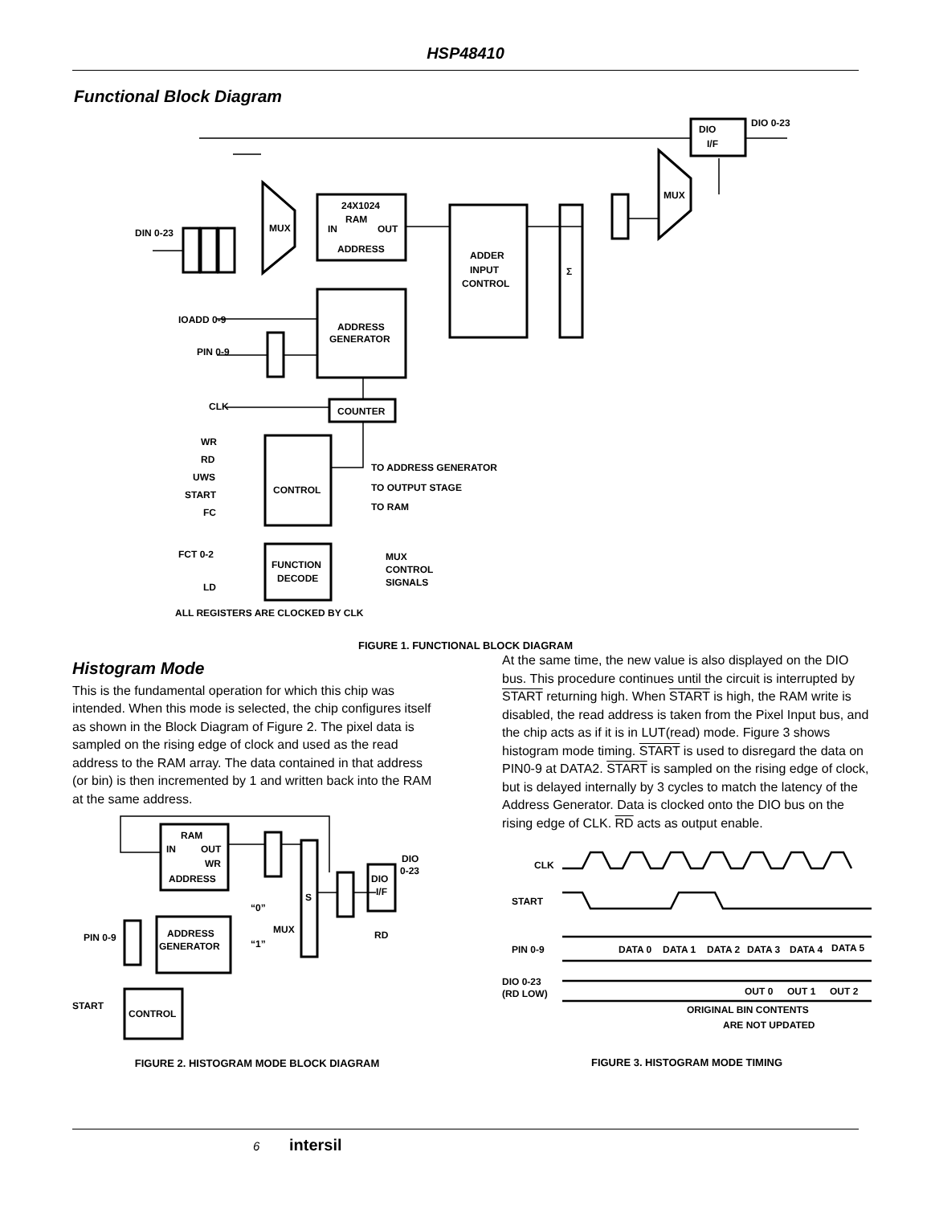HSP48410
Functional Block Diagram
DIO
I/F
DIO 0-23
MUX
24X1024
RAM
IN
OUT
ADDRESS
ADDER
INPUT
CONTROL
Σ
MUX
DIN 0-23
IOADD 0-9
ADDRESS
GENERATOR
PIN 0-9
CLK
COUNTER
WR
RD
UWS
START
FC
CONTROL
TO ADDRESS GENERATOR
TO OUTPUT STAGE
TO RAM
FCT 0-2
LD
FUNCTION
DECODE
MUX
CONTROL
SIGNALS
ALL REGISTERS ARE CLOCKED BY CLK
FIGURE 1. FUNCTIONAL BLOCK DIAGRAM
Histogram Mode
This is the fundamental operation for which this chip was intended. When this mode is selected, the chip configures itself as shown in the Block Diagram of Figure 2. The pixel data is sampled on the rising edge of clock and used as the read address to the RAM array. The data contained in that address (or bin) is then incremented by 1 and written back into the RAM at the same address.
RAM
IN
OUT
WR
ADDRESS
ADDRESS
GENERATOR
CONTROL
START
PIN 0-9
S
DIO
I/F
DIO
0-23
RD
“0”
“1”
MUX
FIGURE 2. HISTOGRAM MODE BLOCK DIAGRAM
At the same time, the new value is also displayed on the DIO bus. This procedure continues until the circuit is interrupted by START returning high. When START is high, the RAM write is disabled, the read address is taken from the Pixel Input bus, and the chip acts as if it is in LUT(read) mode. Figure 3 shows histogram mode timing. START is used to disregard the data on PIN0-9 at DATA2. START is sampled on the rising edge of clock, but is delayed internally by 3 cycles to match the latency of the Address Generator. Data is clocked onto the DIO bus on the rising edge of CLK. RD acts as output enable.
CLK
START
PIN 0-9
DIO 0-23
(RD LOW)
DATA 0
DATA 1
DATA 2
DATA 3
DATA 4
DATA 5
OUT 0
OUT 1
OUT 2
ORIGINAL BIN CONTENTS
ARE NOT UPDATED
FIGURE 3. HISTOGRAM MODE TIMING
6 intersil